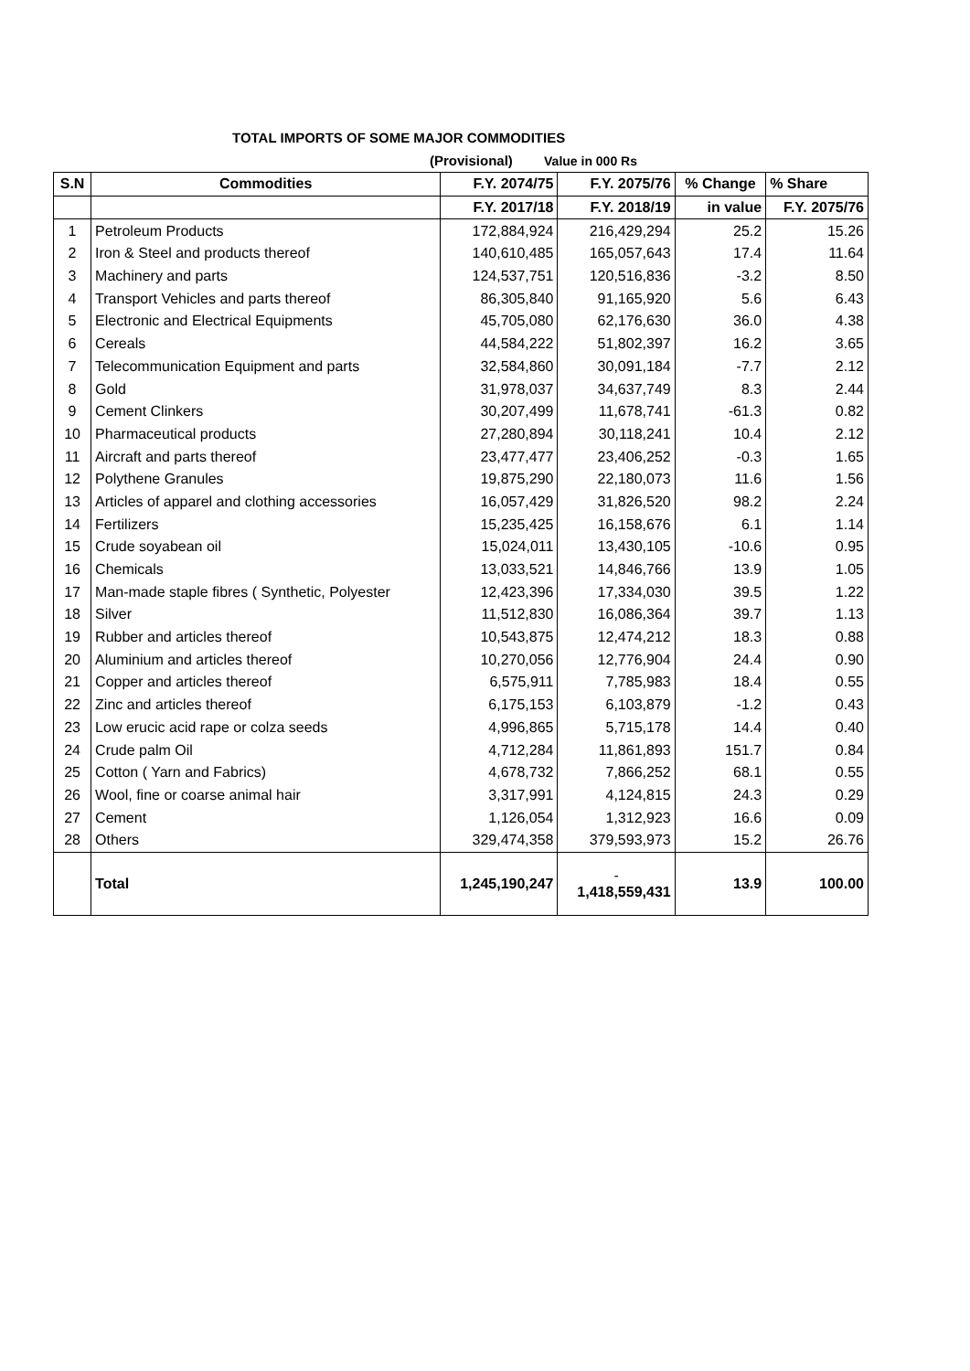TOTAL IMPORTS OF SOME MAJOR COMMODITIES
(Provisional) Value in 000 Rs
| S.N | Commodities | F.Y. 2074/75 | F.Y. 2075/76 | % Change | % Share |
| --- | --- | --- | --- | --- | --- |
| | | F.Y. 2017/18 | F.Y. 2018/19 | in value | F.Y. 2075/76 |
| 1 | Petroleum Products | 172,884,924 | 216,429,294 | 25.2 | 15.26 |
| 2 | Iron & Steel and products thereof | 140,610,485 | 165,057,643 | 17.4 | 11.64 |
| 3 | Machinery and parts | 124,537,751 | 120,516,836 | -3.2 | 8.50 |
| 4 | Transport Vehicles and parts thereof | 86,305,840 | 91,165,920 | 5.6 | 6.43 |
| 5 | Electronic and Electrical Equipments | 45,705,080 | 62,176,630 | 36.0 | 4.38 |
| 6 | Cereals | 44,584,222 | 51,802,397 | 16.2 | 3.65 |
| 7 | Telecommunication Equipment and parts | 32,584,860 | 30,091,184 | -7.7 | 2.12 |
| 8 | Gold | 31,978,037 | 34,637,749 | 8.3 | 2.44 |
| 9 | Cement Clinkers | 30,207,499 | 11,678,741 | -61.3 | 0.82 |
| 10 | Pharmaceutical products | 27,280,894 | 30,118,241 | 10.4 | 2.12 |
| 11 | Aircraft and parts thereof | 23,477,477 | 23,406,252 | -0.3 | 1.65 |
| 12 | Polythene Granules | 19,875,290 | 22,180,073 | 11.6 | 1.56 |
| 13 | Articles of apparel and clothing accessories | 16,057,429 | 31,826,520 | 98.2 | 2.24 |
| 14 | Fertilizers | 15,235,425 | 16,158,676 | 6.1 | 1.14 |
| 15 | Crude soyabean oil | 15,024,011 | 13,430,105 | -10.6 | 0.95 |
| 16 | Chemicals | 13,033,521 | 14,846,766 | 13.9 | 1.05 |
| 17 | Man-made staple fibres ( Synthetic, Polyester | 12,423,396 | 17,334,030 | 39.5 | 1.22 |
| 18 | Silver | 11,512,830 | 16,086,364 | 39.7 | 1.13 |
| 19 | Rubber and articles thereof | 10,543,875 | 12,474,212 | 18.3 | 0.88 |
| 20 | Aluminium and articles thereof | 10,270,056 | 12,776,904 | 24.4 | 0.90 |
| 21 | Copper and articles thereof | 6,575,911 | 7,785,983 | 18.4 | 0.55 |
| 22 | Zinc and articles thereof | 6,175,153 | 6,103,879 | -1.2 | 0.43 |
| 23 | Low erucic acid rape or colza seeds | 4,996,865 | 5,715,178 | 14.4 | 0.40 |
| 24 | Crude palm Oil | 4,712,284 | 11,861,893 | 151.7 | 0.84 |
| 25 | Cotton ( Yarn and Fabrics) | 4,678,732 | 7,866,252 | 68.1 | 0.55 |
| 26 | Wool, fine or coarse animal hair | 3,317,991 | 4,124,815 | 24.3 | 0.29 |
| 27 | Cement | 1,126,054 | 1,312,923 | 16.6 | 0.09 |
| 28 | Others | 329,474,358 | 379,593,973 | 15.2 | 26.76 |
| | Total | 1,245,190,247 | - 1,418,559,431 | 13.9 | 100.00 |